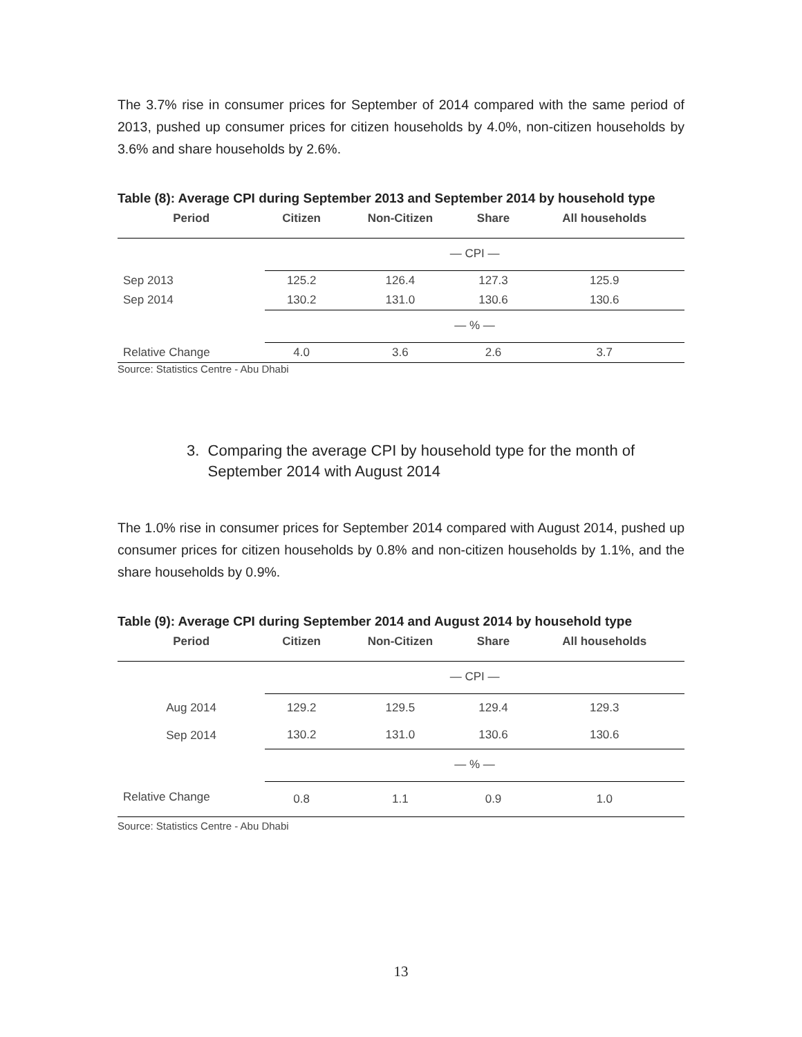The 3.7% rise in consumer prices for September of 2014 compared with the same period of 2013, pushed up consumer prices for citizen households by 4.0%, non-citizen households by 3.6% and share households by 2.6%.
Table (8): Average CPI during September 2013 and September 2014 by household type
| Period | Citizen | Non-Citizen | Share | All households |
| --- | --- | --- | --- | --- |
| | — CPI — | | | |
| Sep 2013 | 125.2 | 126.4 | 127.3 | 125.9 |
| Sep 2014 | 130.2 | 131.0 | 130.6 | 130.6 |
| | — % — | | | |
| Relative Change | 4.0 | 3.6 | 2.6 | 3.7 |
Source: Statistics Centre - Abu Dhabi
3. Comparing the average CPI by household type for the month of
September 2014 with August 2014
The 1.0% rise in consumer prices for September 2014 compared with August 2014, pushed up consumer prices for citizen households by 0.8% and non-citizen households by 1.1%, and the share households by 0.9%.
Table (9): Average CPI during September 2014 and August 2014 by household type
| Period | Citizen | Non-Citizen | Share | All households |
| --- | --- | --- | --- | --- |
| | — CPI — | | | |
| Aug 2014 | 129.2 | 129.5 | 129.4 | 129.3 |
| Sep 2014 | 130.2 | 131.0 | 130.6 | 130.6 |
| | — % — | | | |
| Relative Change | 0.8 | 1.1 | 0.9 | 1.0 |
Source: Statistics Centre - Abu Dhabi
13